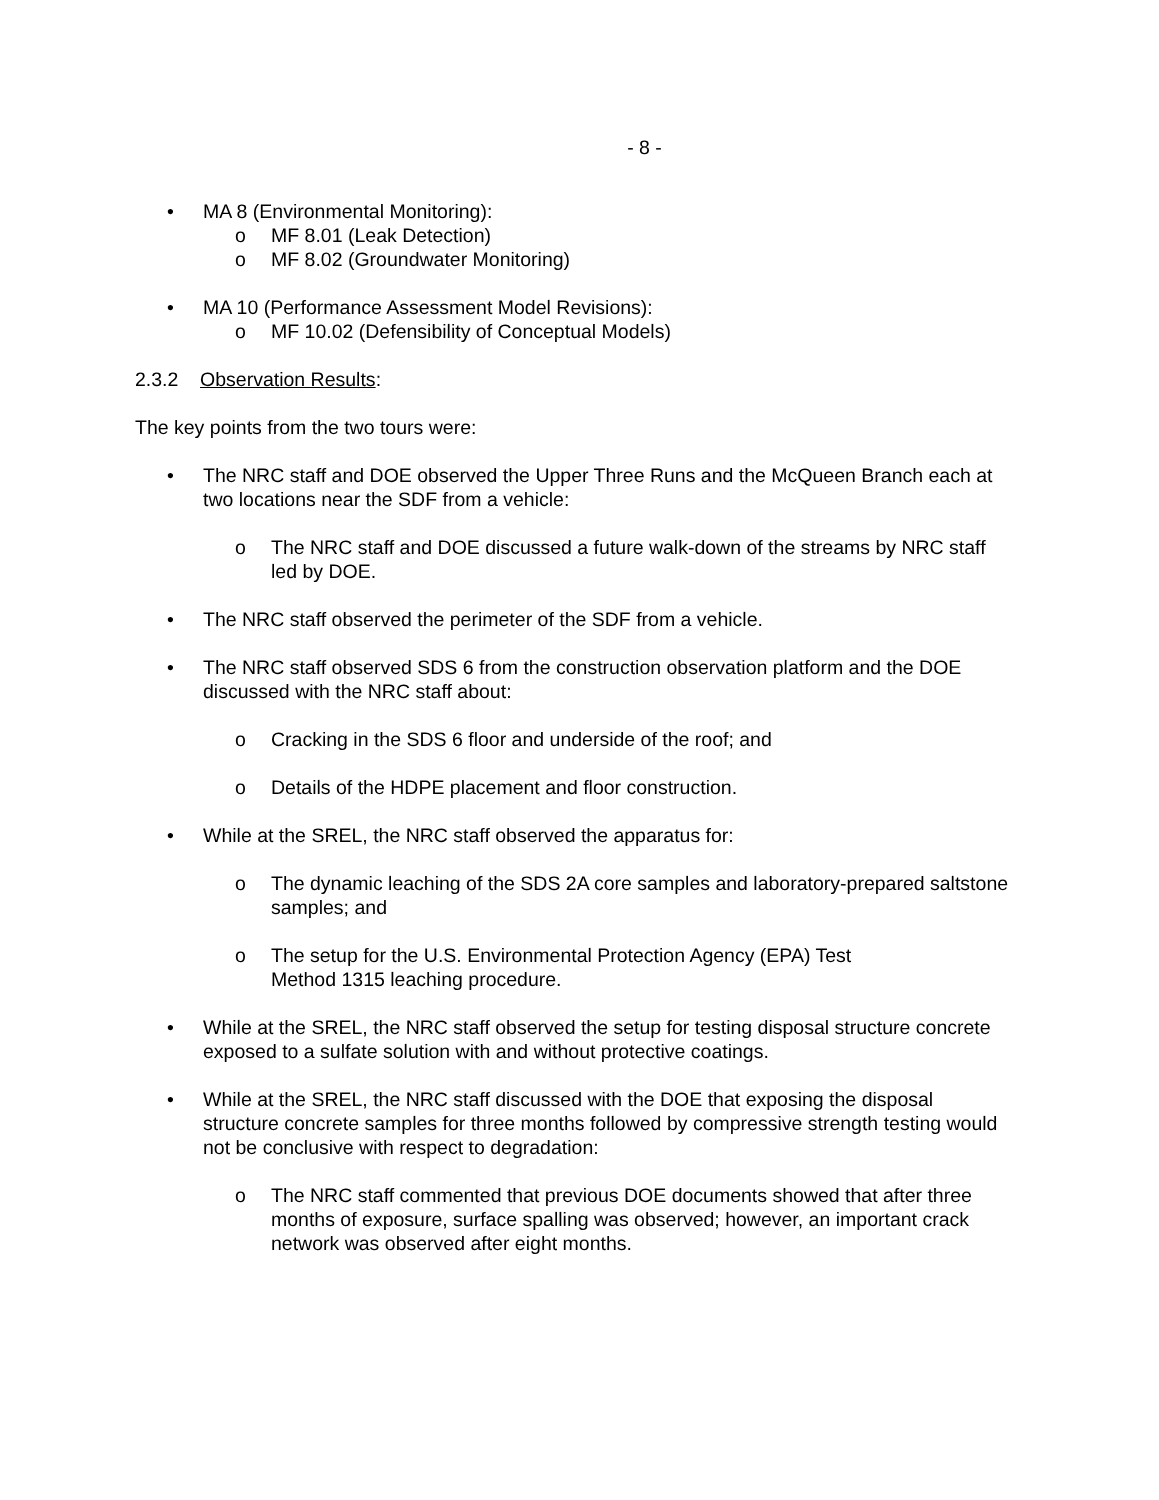- 8 -
• MA 8 (Environmental Monitoring):
o MF 8.01 (Leak Detection)
o MF 8.02 (Groundwater Monitoring)
• MA 10 (Performance Assessment Model Revisions):
o MF 10.02 (Defensibility of Conceptual Models)
2.3.2 Observation Results:
The key points from the two tours were:
• The NRC staff and DOE observed the Upper Three Runs and the McQueen Branch each at two locations near the SDF from a vehicle:
o The NRC staff and DOE discussed a future walk-down of the streams by NRC staff led by DOE.
• The NRC staff observed the perimeter of the SDF from a vehicle.
• The NRC staff observed SDS 6 from the construction observation platform and the DOE discussed with the NRC staff about:
o Cracking in the SDS 6 floor and underside of the roof; and
o Details of the HDPE placement and floor construction.
• While at the SREL, the NRC staff observed the apparatus for:
o The dynamic leaching of the SDS 2A core samples and laboratory-prepared saltstone samples; and
o The setup for the U.S. Environmental Protection Agency (EPA) Test
Method 1315 leaching procedure.
• While at the SREL, the NRC staff observed the setup for testing disposal structure concrete exposed to a sulfate solution with and without protective coatings.
• While at the SREL, the NRC staff discussed with the DOE that exposing the disposal structure concrete samples for three months followed by compressive strength testing would not be conclusive with respect to degradation:
o The NRC staff commented that previous DOE documents showed that after three months of exposure, surface spalling was observed; however, an important crack network was observed after eight months.